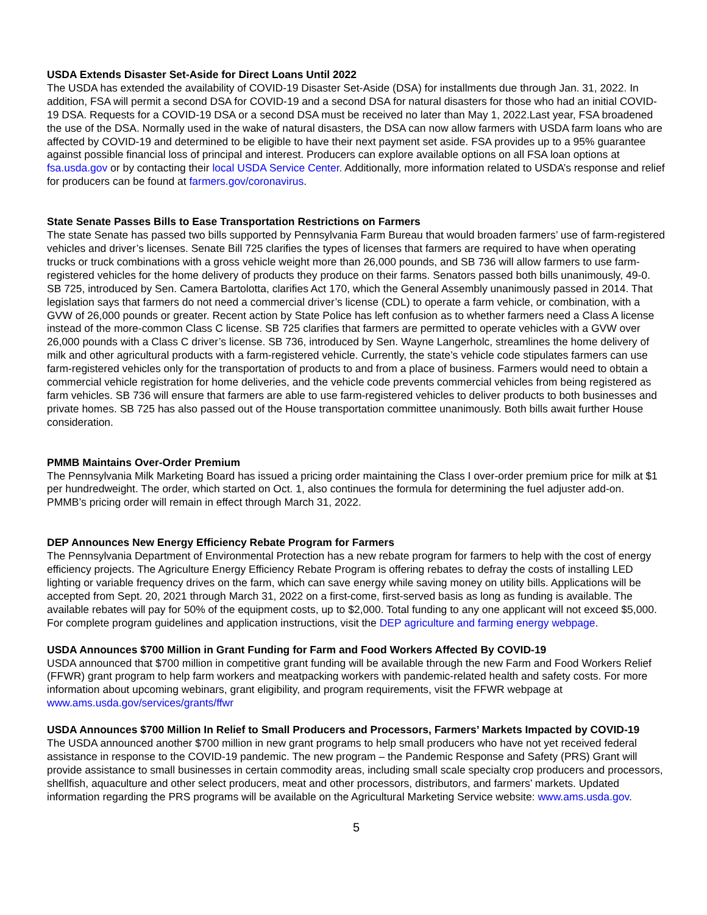USDA Extends Disaster Set-Aside for Direct Loans Until 2022
The USDA has extended the availability of COVID-19 Disaster Set-Aside (DSA) for installments due through Jan. 31, 2022. In addition, FSA will permit a second DSA for COVID-19 and a second DSA for natural disasters for those who had an initial COVID-19 DSA. Requests for a COVID-19 DSA or a second DSA must be received no later than May 1, 2022.Last year, FSA broadened the use of the DSA. Normally used in the wake of natural disasters, the DSA can now allow farmers with USDA farm loans who are affected by COVID-19 and determined to be eligible to have their next payment set aside. FSA provides up to a 95% guarantee against possible financial loss of principal and interest. Producers can explore available options on all FSA loan options at fsa.usda.gov or by contacting their local USDA Service Center. Additionally, more information related to USDA’s response and relief for producers can be found at farmers.gov/coronavirus.
State Senate Passes Bills to Ease Transportation Restrictions on Farmers
The state Senate has passed two bills supported by Pennsylvania Farm Bureau that would broaden farmers’ use of farm-registered vehicles and driver’s licenses. Senate Bill 725 clarifies the types of licenses that farmers are required to have when operating trucks or truck combinations with a gross vehicle weight more than 26,000 pounds, and SB 736 will allow farmers to use farm-registered vehicles for the home delivery of products they produce on their farms. Senators passed both bills unanimously, 49-0. SB 725, introduced by Sen. Camera Bartolotta, clarifies Act 170, which the General Assembly unanimously passed in 2014. That legislation says that farmers do not need a commercial driver’s license (CDL) to operate a farm vehicle, or combination, with a GVW of 26,000 pounds or greater. Recent action by State Police has left confusion as to whether farmers need a Class A license instead of the more-common Class C license. SB 725 clarifies that farmers are permitted to operate vehicles with a GVW over 26,000 pounds with a Class C driver’s license. SB 736, introduced by Sen. Wayne Langerholc, streamlines the home delivery of milk and other agricultural products with a farm-registered vehicle. Currently, the state’s vehicle code stipulates farmers can use farm-registered vehicles only for the transportation of products to and from a place of business. Farmers would need to obtain a commercial vehicle registration for home deliveries, and the vehicle code prevents commercial vehicles from being registered as farm vehicles. SB 736 will ensure that farmers are able to use farm-registered vehicles to deliver products to both businesses and private homes. SB 725 has also passed out of the House transportation committee unanimously. Both bills await further House consideration.
PMMB Maintains Over-Order Premium
The Pennsylvania Milk Marketing Board has issued a pricing order maintaining the Class I over-order premium price for milk at $1 per hundredweight. The order, which started on Oct. 1, also continues the formula for determining the fuel adjuster add-on. PMMB’s pricing order will remain in effect through March 31, 2022.
DEP Announces New Energy Efficiency Rebate Program for Farmers
The Pennsylvania Department of Environmental Protection has a new rebate program for farmers to help with the cost of energy efficiency projects. The Agriculture Energy Efficiency Rebate Program is offering rebates to defray the costs of installing LED lighting or variable frequency drives on the farm, which can save energy while saving money on utility bills. Applications will be accepted from Sept. 20, 2021 through March 31, 2022 on a first-come, first-served basis as long as funding is available. The available rebates will pay for 50% of the equipment costs, up to $2,000. Total funding to any one applicant will not exceed $5,000. For complete program guidelines and application instructions, visit the DEP agriculture and farming energy webpage.
USDA Announces $700 Million in Grant Funding for Farm and Food Workers Affected By COVID-19
USDA announced that $700 million in competitive grant funding will be available through the new Farm and Food Workers Relief (FFWR) grant program to help farm workers and meatpacking workers with pandemic-related health and safety costs. For more information about upcoming webinars, grant eligibility, and program requirements, visit the FFWR webpage at www.ams.usda.gov/services/grants/ffwr
USDA Announces $700 Million In Relief to Small Producers and Processors, Farmers’ Markets Impacted by COVID-19
The USDA announced another $700 million in new grant programs to help small producers who have not yet received federal assistance in response to the COVID-19 pandemic. The new program – the Pandemic Response and Safety (PRS) Grant will provide assistance to small businesses in certain commodity areas, including small scale specialty crop producers and processors, shellfish, aquaculture and other select producers, meat and other processors, distributors, and farmers’ markets. Updated information regarding the PRS programs will be available on the Agricultural Marketing Service website: www.ams.usda.gov.
5